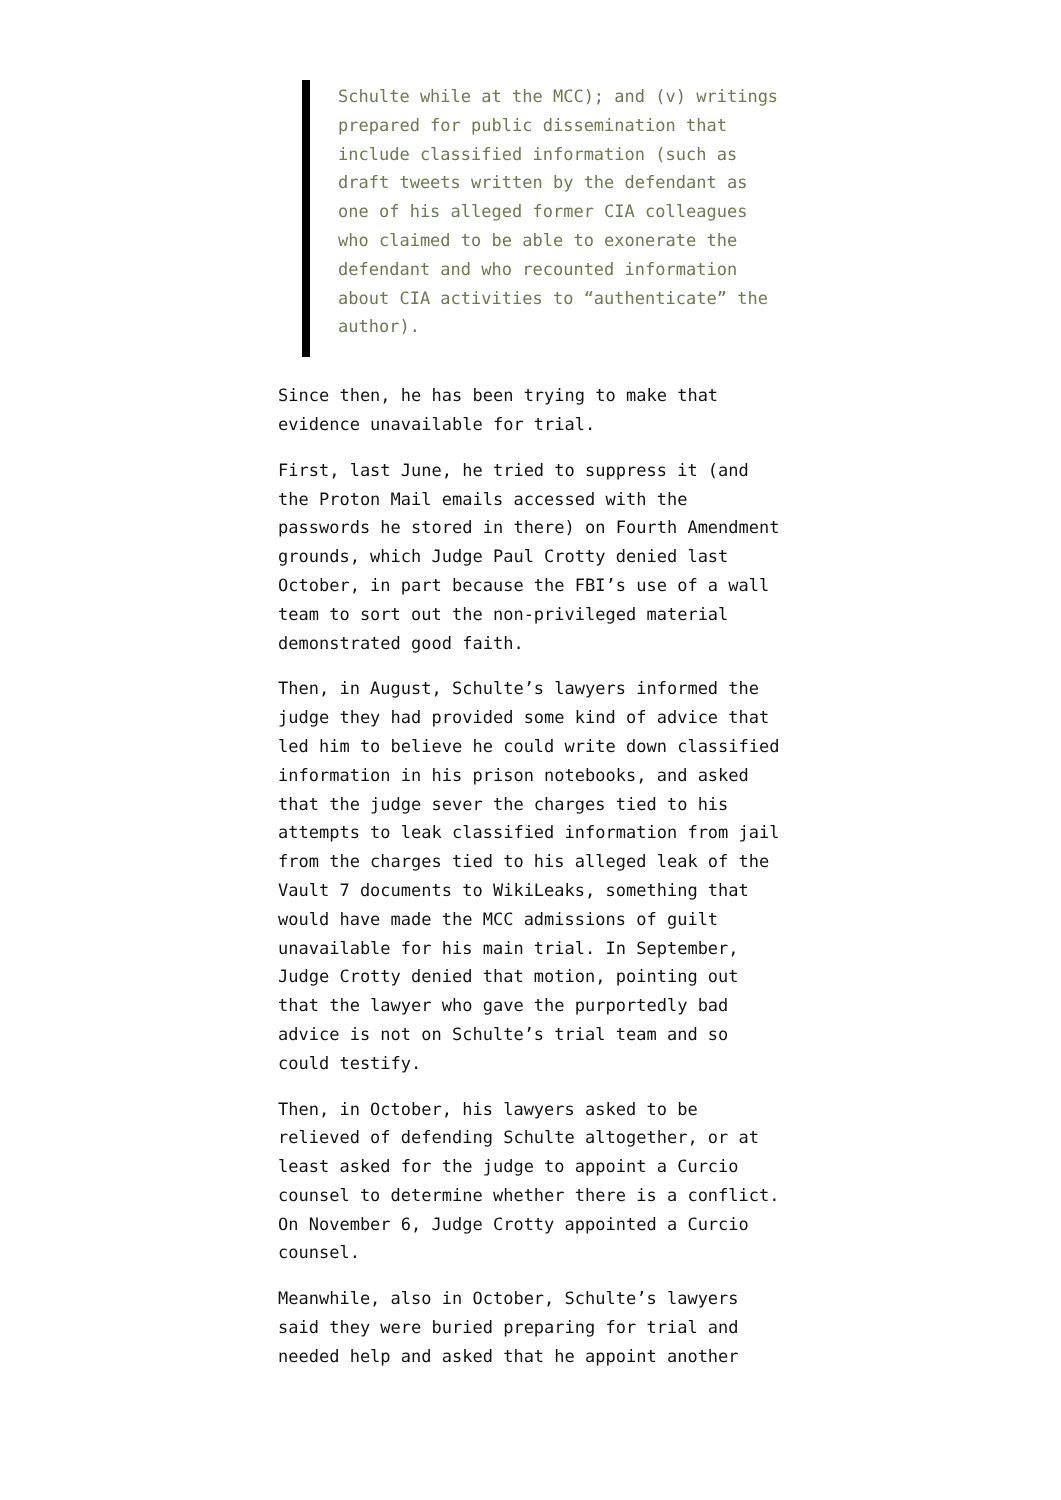Schulte while at the MCC); and (v) writings prepared for public dissemination that include classified information (such as draft tweets written by the defendant as one of his alleged former CIA colleagues who claimed to be able to exonerate the defendant and who recounted information about CIA activities to “authenticate” the author).
Since then, he has been trying to make that evidence unavailable for trial.
First, last June, he tried to suppress it (and the Proton Mail emails accessed with the passwords he stored in there) on Fourth Amendment grounds, which Judge Paul Crotty denied last October, in part because the FBI’s use of a wall team to sort out the non-privileged material demonstrated good faith.
Then, in August, Schulte’s lawyers informed the judge they had provided some kind of advice that led him to believe he could write down classified information in his prison notebooks, and asked that the judge sever the charges tied to his attempts to leak classified information from jail from the charges tied to his alleged leak of the Vault 7 documents to WikiLeaks, something that would have made the MCC admissions of guilt unavailable for his main trial. In September, Judge Crotty denied that motion, pointing out that the lawyer who gave the purportedly bad advice is not on Schulte’s trial team and so could testify.
Then, in October, his lawyers asked to be relieved of defending Schulte altogether, or at least asked for the judge to appoint a Curcio counsel to determine whether there is a conflict. On November 6, Judge Crotty appointed a Curcio counsel.
Meanwhile, also in October, Schulte’s lawyers said they were buried preparing for trial and needed help and asked that he appoint another